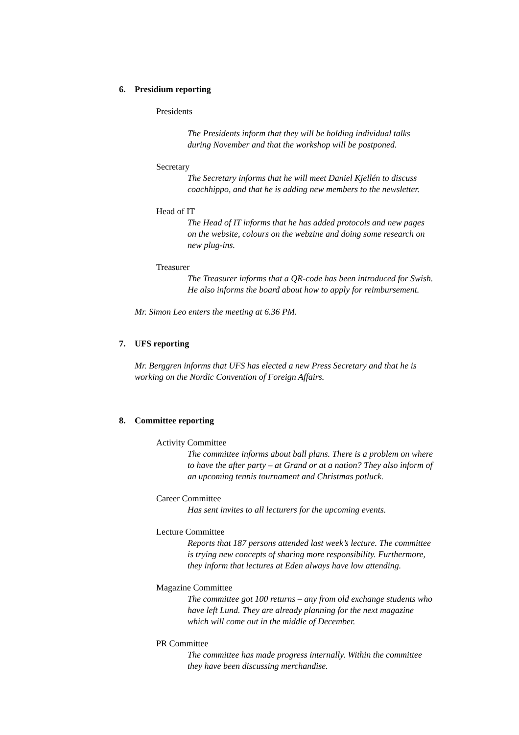6. Presidium reporting
Presidents
The Presidents inform that they will be holding individual talks
during November and that the workshop will be postponed.
Secretary
The Secretary informs that he will meet Daniel Kjellén to discuss
coachhippo, and that he is adding new members to the newsletter.
Head of IT
The Head of IT informs that he has added protocols and new pages
on the website, colours on the webzine and doing some research on
new plug-ins.
Treasurer
The Treasurer informs that a QR-code has been introduced for Swish.
He also informs the board about how to apply for reimbursement.
Mr. Simon Leo enters the meeting at 6.36 PM.
7. UFS reporting
Mr. Berggren informs that UFS has elected a new Press Secretary and that he is
working on the Nordic Convention of Foreign Affairs.
8. Committee reporting
Activity Committee
The committee informs about ball plans. There is a problem on where
to have the after party – at Grand or at a nation? They also inform of
an upcoming tennis tournament and Christmas potluck.
Career Committee
Has sent invites to all lecturers for the upcoming events.
Lecture Committee
Reports that 187 persons attended last week’s lecture. The committee
is trying new concepts of sharing more responsibility. Furthermore,
they inform that lectures at Eden always have low attending.
Magazine Committee
The committee got 100 returns – any from old exchange students who
have left Lund. They are already planning for the next magazine
which will come out in the middle of December.
PR Committee
The committee has made progress internally. Within the committee
they have been discussing merchandise.